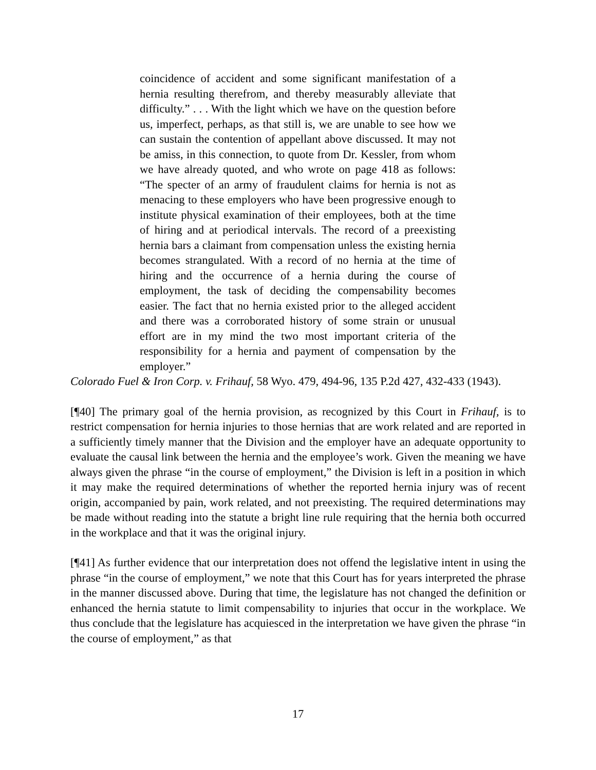coincidence of accident and some significant manifestation of a hernia resulting therefrom, and thereby measurably alleviate that difficulty.” . . . With the light which we have on the question before us, imperfect, perhaps, as that still is, we are unable to see how we can sustain the contention of appellant above discussed. It may not be amiss, in this connection, to quote from Dr. Kessler, from whom we have already quoted, and who wrote on page 418 as follows: “The specter of an army of fraudulent claims for hernia is not as menacing to these employers who have been progressive enough to institute physical examination of their employees, both at the time of hiring and at periodical intervals. The record of a preexisting hernia bars a claimant from compensation unless the existing hernia becomes strangulated. With a record of no hernia at the time of hiring and the occurrence of a hernia during the course of employment, the task of deciding the compensability becomes easier. The fact that no hernia existed prior to the alleged accident and there was a corroborated history of some strain or unusual effort are in my mind the two most important criteria of the responsibility for a hernia and payment of compensation by the employer.”
Colorado Fuel & Iron Corp. v. Frihauf, 58 Wyo. 479, 494-96, 135 P.2d 427, 432-433 (1943).
[¶40] The primary goal of the hernia provision, as recognized by this Court in Frihauf, is to restrict compensation for hernia injuries to those hernias that are work related and are reported in a sufficiently timely manner that the Division and the employer have an adequate opportunity to evaluate the causal link between the hernia and the employee’s work. Given the meaning we have always given the phrase “in the course of employment,” the Division is left in a position in which it may make the required determinations of whether the reported hernia injury was of recent origin, accompanied by pain, work related, and not preexisting. The required determinations may be made without reading into the statute a bright line rule requiring that the hernia both occurred in the workplace and that it was the original injury.
[¶41] As further evidence that our interpretation does not offend the legislative intent in using the phrase “in the course of employment,” we note that this Court has for years interpreted the phrase in the manner discussed above. During that time, the legislature has not changed the definition or enhanced the hernia statute to limit compensability to injuries that occur in the workplace. We thus conclude that the legislature has acquiesced in the interpretation we have given the phrase “in the course of employment,” as that
17